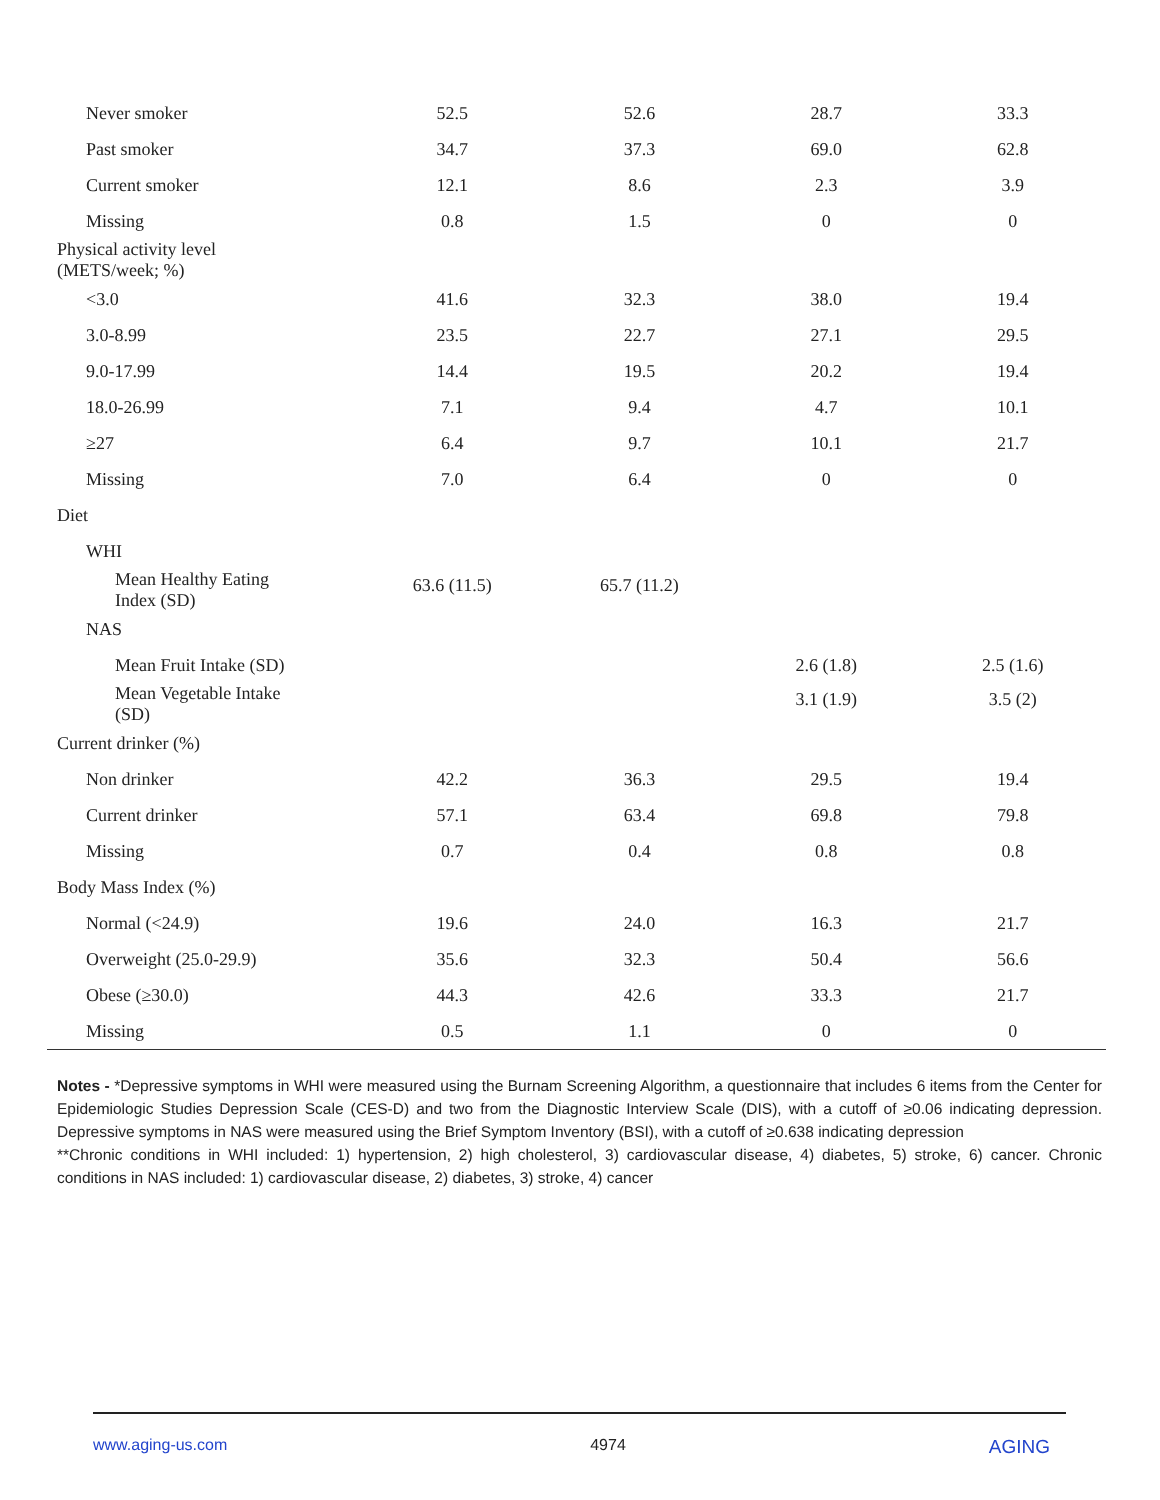| Never smoker | 52.5 | 52.6 | 28.7 | 33.3 |
| Past smoker | 34.7 | 37.3 | 69.0 | 62.8 |
| Current smoker | 12.1 | 8.6 | 2.3 | 3.9 |
| Missing | 0.8 | 1.5 | 0 | 0 |
| Physical activity level (METS/week; %) | | | | |
| <3.0 | 41.6 | 32.3 | 38.0 | 19.4 |
| 3.0-8.99 | 23.5 | 22.7 | 27.1 | 29.5 |
| 9.0-17.99 | 14.4 | 19.5 | 20.2 | 19.4 |
| 18.0-26.99 | 7.1 | 9.4 | 4.7 | 10.1 |
| ≥27 | 6.4 | 9.7 | 10.1 | 21.7 |
| Missing | 7.0 | 6.4 | 0 | 0 |
| Diet | | | | |
| WHI | | | | |
| Mean Healthy Eating Index (SD) | 63.6 (11.5) | 65.7 (11.2) | | |
| NAS | | | | |
| Mean Fruit Intake (SD) | | | 2.6 (1.8) | 2.5 (1.6) |
| Mean Vegetable Intake (SD) | | | 3.1 (1.9) | 3.5 (2) |
| Current drinker (%) | | | | |
| Non drinker | 42.2 | 36.3 | 29.5 | 19.4 |
| Current drinker | 57.1 | 63.4 | 69.8 | 79.8 |
| Missing | 0.7 | 0.4 | 0.8 | 0.8 |
| Body Mass Index (%) | | | | |
| Normal (<24.9) | 19.6 | 24.0 | 16.3 | 21.7 |
| Overweight (25.0-29.9) | 35.6 | 32.3 | 50.4 | 56.6 |
| Obese (≥30.0) | 44.3 | 42.6 | 33.3 | 21.7 |
| Missing | 0.5 | 1.1 | 0 | 0 |
Notes - *Depressive symptoms in WHI were measured using the Burnam Screening Algorithm, a questionnaire that includes 6 items from the Center for Epidemiologic Studies Depression Scale (CES-D) and two from the Diagnostic Interview Scale (DIS), with a cutoff of ≥0.06 indicating depression. Depressive symptoms in NAS were measured using the Brief Symptom Inventory (BSI), with a cutoff of ≥0.638 indicating depression
**Chronic conditions in WHI included: 1) hypertension, 2) high cholesterol, 3) cardiovascular disease, 4) diabetes, 5) stroke, 6) cancer. Chronic conditions in NAS included: 1) cardiovascular disease, 2) diabetes, 3) stroke, 4) cancer
www.aging-us.com 4974 AGING